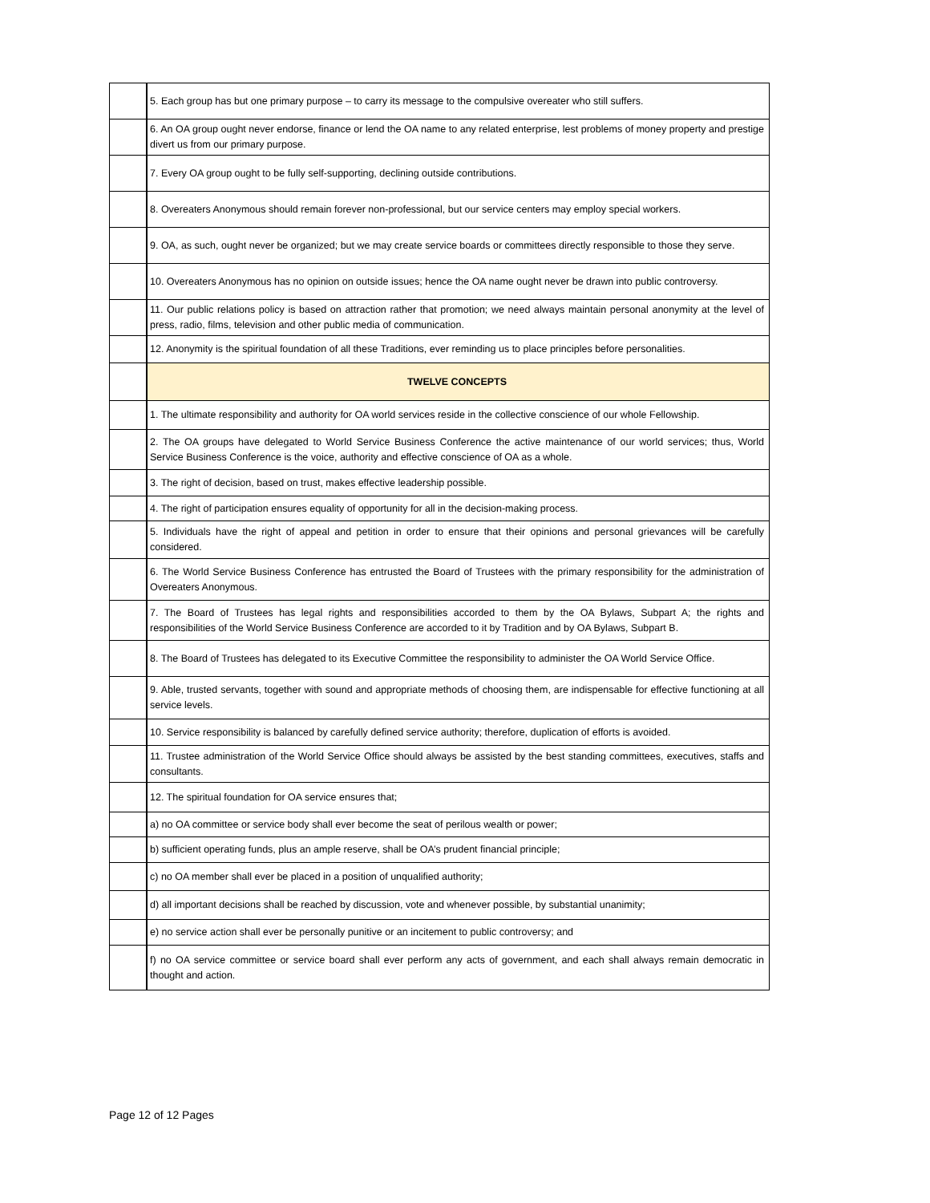| | 5. Each group has but one primary purpose – to carry its message to the compulsive overeater who still suffers. |
| | 6. An OA group ought never endorse, finance or lend the OA name to any related enterprise, lest problems of money property and prestige divert us from our primary purpose. |
| | 7. Every OA group ought to be fully self-supporting, declining outside contributions. |
| | 8. Overeaters Anonymous should remain forever non-professional, but our service centers may employ special workers. |
| | 9. OA, as such, ought never be organized; but we may create service boards or committees directly responsible to those they serve. |
| | 10. Overeaters Anonymous has no opinion on outside issues; hence the OA name ought never be drawn into public controversy. |
| | 11. Our public relations policy is based on attraction rather that promotion; we need always maintain personal anonymity at the level of press, radio, films, television and other public media of communication. |
| | 12. Anonymity is the spiritual foundation of all these Traditions, ever reminding us to place principles before personalities. |
| | TWELVE CONCEPTS |
| | 1. The ultimate responsibility and authority for OA world services reside in the collective conscience of our whole Fellowship. |
| | 2. The OA groups have delegated to World Service Business Conference the active maintenance of our world services; thus, World Service Business Conference is the voice, authority and effective conscience of OA as a whole. |
| | 3. The right of decision, based on trust, makes effective leadership possible. |
| | 4. The right of participation ensures equality of opportunity for all in the decision-making process. |
| | 5. Individuals have the right of appeal and petition in order to ensure that their opinions and personal grievances will be carefully considered. |
| | 6. The World Service Business Conference has entrusted the Board of Trustees with the primary responsibility for the administration of Overeaters Anonymous. |
| | 7. The Board of Trustees has legal rights and responsibilities accorded to them by the OA Bylaws, Subpart A; the rights and responsibilities of the World Service Business Conference are accorded to it by Tradition and by OA Bylaws, Subpart B. |
| | 8. The Board of Trustees has delegated to its Executive Committee the responsibility to administer the OA World Service Office. |
| | 9. Able, trusted servants, together with sound and appropriate methods of choosing them, are indispensable for effective functioning at all service levels. |
| | 10. Service responsibility is balanced by carefully defined service authority; therefore, duplication of efforts is avoided. |
| | 11. Trustee administration of the World Service Office should always be assisted by the best standing committees, executives, staffs and consultants. |
| | 12. The spiritual foundation for OA service ensures that; |
| | a) no OA committee or service body shall ever become the seat of perilous wealth or power; |
| | b) sufficient operating funds, plus an ample reserve, shall be OA’s prudent financial principle; |
| | c) no OA member shall ever be placed in a position of unqualified authority; |
| | d) all important decisions shall be reached by discussion, vote and whenever possible, by substantial unanimity; |
| | e) no service action shall ever be personally punitive or an incitement to public controversy; and |
| | f) no OA service committee or service board shall ever perform any acts of government, and each shall always remain democratic in thought and action. |
Page 12 of 12 Pages